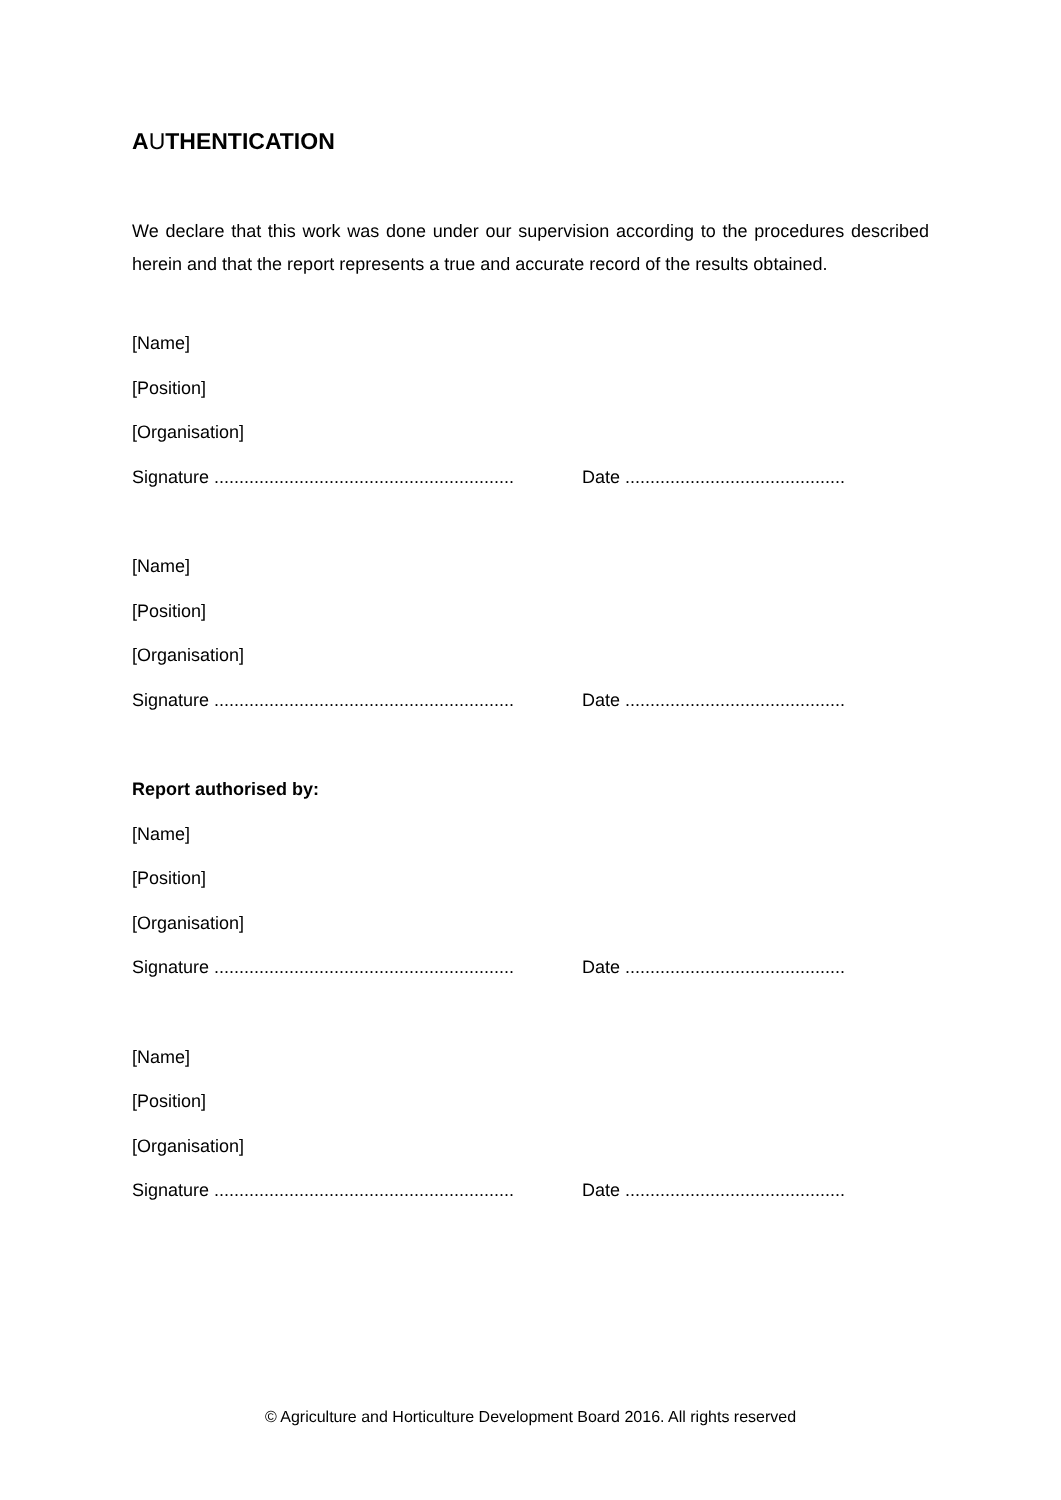AUTHENTICATION
We declare that this work was done under our supervision according to the procedures described herein and that the report represents a true and accurate record of the results obtained.
[Name]
[Position]
[Organisation]
Signature ............................................................ Date ............................................
[Name]
[Position]
[Organisation]
Signature ............................................................ Date ............................................
Report authorised by:
[Name]
[Position]
[Organisation]
Signature ............................................................ Date ............................................
[Name]
[Position]
[Organisation]
Signature ............................................................ Date ............................................
© Agriculture and Horticulture Development Board 2016. All rights reserved